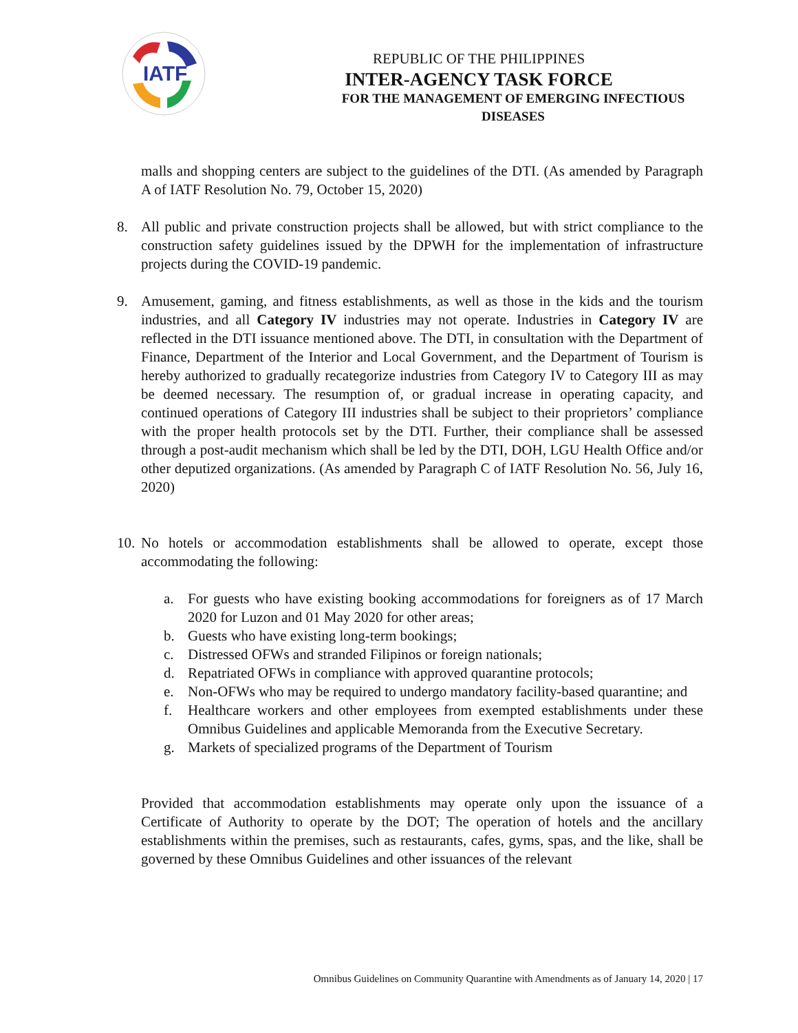IATF
REPUBLIC OF THE PHILIPPINES
INTER-AGENCY TASK FORCE
FOR THE MANAGEMENT OF EMERGING INFECTIOUS DISEASES
malls and shopping centers are subject to the guidelines of the DTI. (As amended by Paragraph A of IATF Resolution No. 79, October 15, 2020)
8. All public and private construction projects shall be allowed, but with strict compliance to the construction safety guidelines issued by the DPWH for the implementation of infrastructure projects during the COVID-19 pandemic.
9. Amusement, gaming, and fitness establishments, as well as those in the kids and the tourism industries, and all Category IV industries may not operate. Industries in Category IV are reflected in the DTI issuance mentioned above. The DTI, in consultation with the Department of Finance, Department of the Interior and Local Government, and the Department of Tourism is hereby authorized to gradually recategorize industries from Category IV to Category III as may be deemed necessary. The resumption of, or gradual increase in operating capacity, and continued operations of Category III industries shall be subject to their proprietors’ compliance with the proper health protocols set by the DTI. Further, their compliance shall be assessed through a post-audit mechanism which shall be led by the DTI, DOH, LGU Health Office and/or other deputized organizations. (As amended by Paragraph C of IATF Resolution No. 56, July 16, 2020)
10.
No hotels or accommodation establishments shall be allowed to operate, except those accommodating the following:
a. For guests who have existing booking accommodations for foreigners as of 17 March 2020 for Luzon and 01 May 2020 for other areas;
b. Guests who have existing long-term bookings;
c. Distressed OFWs and stranded Filipinos or foreign nationals;
d. Repatriated OFWs in compliance with approved quarantine protocols;
e. Non-OFWs who may be required to undergo mandatory facility-based quarantine; and
f. Healthcare workers and other employees from exempted establishments under these Omnibus Guidelines and applicable Memoranda from the Executive Secretary.
g. Markets of specialized programs of the Department of Tourism
Provided that accommodation establishments may operate only upon the issuance of a Certificate of Authority to operate by the DOT; The operation of hotels and the ancillary establishments within the premises, such as restaurants, cafes, gyms, spas, and the like, shall be governed by these Omnibus Guidelines and other issuances of the relevant
Omnibus Guidelines on Community Quarantine with Amendments as of January 14, 2020 | 17